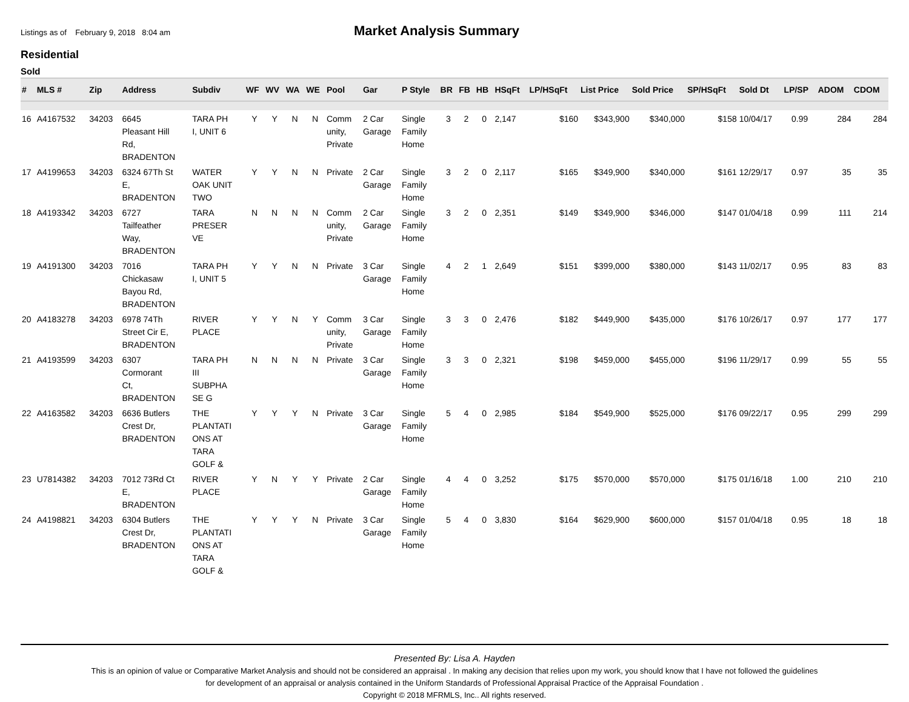Listings as of February 9, 2018 8:04 am
Market Analysis Summary
Residential
Sold
| # | MLS # | Zip | Address | Subdiv | WF | WV | WA | WE | Pool | Gar | P Style | BR | FB | HB | HSqFt | LP/HSqFt | List Price | Sold Price | SP/HSqFt | Sold Dt | LP/SP | ADOM | CDOM |
| --- | --- | --- | --- | --- | --- | --- | --- | --- | --- | --- | --- | --- | --- | --- | --- | --- | --- | --- | --- | --- | --- | --- | --- |
| 16 | A4167532 | 34203 | 6645 Pleasant Hill Rd, BRADENTON | TARA PH I, UNIT 6 | Y | Y | N | N | Comm unity, Private | 2 Car Garage | Single Family Home | 3 | 2 | 0 | 2,147 | $160 | $343,900 | $340,000 | $158 | 10/04/17 | 0.99 | 284 | 284 |
| 17 | A4199653 | 34203 | 6324 67Th St E, BRADENTON | WATER OAK UNIT TWO | Y | Y | N | N | Private | 2 Car Garage | Single Family Home | 3 | 2 | 0 | 2,117 | $165 | $349,900 | $340,000 | $161 | 12/29/17 | 0.97 | 35 | 35 |
| 18 | A4193342 | 34203 | 6727 Tailfeather Way, BRADENTON | TARA PRESER VE | N | N | N | N | Comm unity, Private | 2 Car Garage | Single Family Home | 3 | 2 | 0 | 2,351 | $149 | $349,900 | $346,000 | $147 | 01/04/18 | 0.99 | 111 | 214 |
| 19 | A4191300 | 34203 | 7016 Chickasaw Bayou Rd, BRADENTON | TARA PH I, UNIT 5 | Y | Y | N | N | Private | 3 Car Garage | Single Family Home | 4 | 2 | 1 | 2,649 | $151 | $399,000 | $380,000 | $143 | 11/02/17 | 0.95 | 83 | 83 |
| 20 | A4183278 | 34203 | 6978 74Th Street Cir E, BRADENTON | RIVER PLACE | Y | Y | N | Y | Comm unity, Private | 3 Car Garage | Single Family Home | 3 | 3 | 0 | 2,476 | $182 | $449,900 | $435,000 | $176 | 10/26/17 | 0.97 | 177 | 177 |
| 21 | A4193599 | 34203 | 6307 Cormorant Ct, BRADENTON | TARA PH III SUBPHA SE G | N | N | N | N | Private | 3 Car Garage | Single Family Home | 3 | 3 | 0 | 2,321 | $198 | $459,000 | $455,000 | $196 | 11/29/17 | 0.99 | 55 | 55 |
| 22 | A4163582 | 34203 | 6636 Butlers Crest Dr, BRADENTON | THE PLANTATI ONS AT TARA GOLF & | Y | Y | Y | N | Private | 3 Car Garage | Single Family Home | 5 | 4 | 0 | 2,985 | $184 | $549,900 | $525,000 | $176 | 09/22/17 | 0.95 | 299 | 299 |
| 23 | U7814382 | 34203 | 7012 73Rd Ct E, BRADENTON | RIVER PLACE | Y | N | Y | Y | Private | 2 Car Garage | Single Family Home | 4 | 4 | 0 | 3,252 | $175 | $570,000 | $570,000 | $175 | 01/16/18 | 1.00 | 210 | 210 |
| 24 | A4198821 | 34203 | 6304 Butlers Crest Dr, BRADENTON | THE PLANTATI ONS AT TARA GOLF & | Y | Y | Y | N | Private | 3 Car Garage | Single Family Home | 5 | 4 | 0 | 3,830 | $164 | $629,900 | $600,000 | $157 | 01/04/18 | 0.95 | 18 | 18 |
Presented By: Lisa A. Hayden
This is an opinion of value or Comparative Market Analysis and should not be considered an appraisal . In making any decision that relies upon my work, you should know that I have not followed the guidelines
for development of an appraisal or analysis contained in the Uniform Standards of Professional Appraisal Practice of the Appraisal Foundation .
Copyright © 2018 MFRMLS, Inc.. All rights reserved.